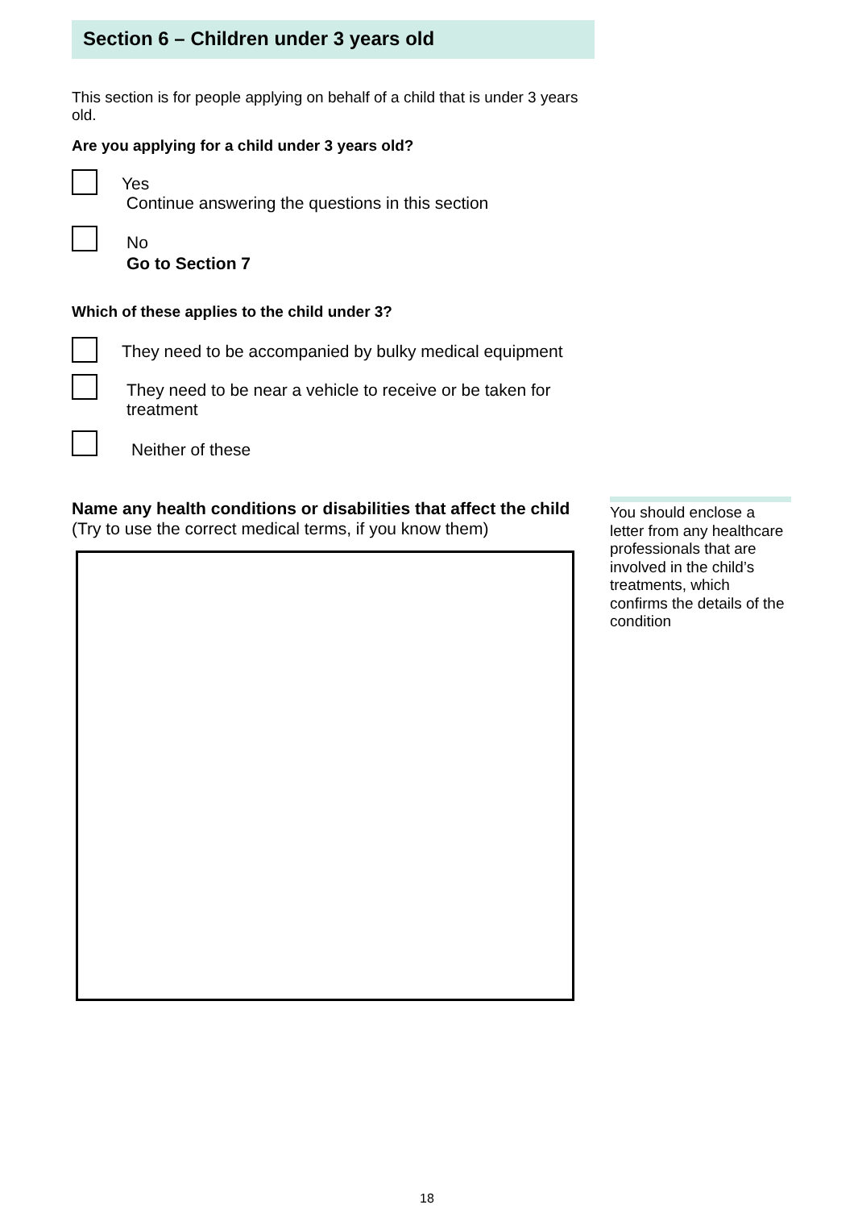Section 6 – Children under 3 years old
This section is for people applying on behalf of a child that is under 3 years old.
Are you applying for a child under 3 years old?
Yes
Continue answering the questions in this section
No
Go to Section 7
Which of these applies to the child under 3?
They need to be accompanied by bulky medical equipment
They need to be near a vehicle to receive or be taken for treatment
Neither of these
Name any health conditions or disabilities that affect the child
(Try to use the correct medical terms, if you know them)
You should enclose a letter from any healthcare professionals that are involved in the child’s treatments, which confirms the details of the condition
18